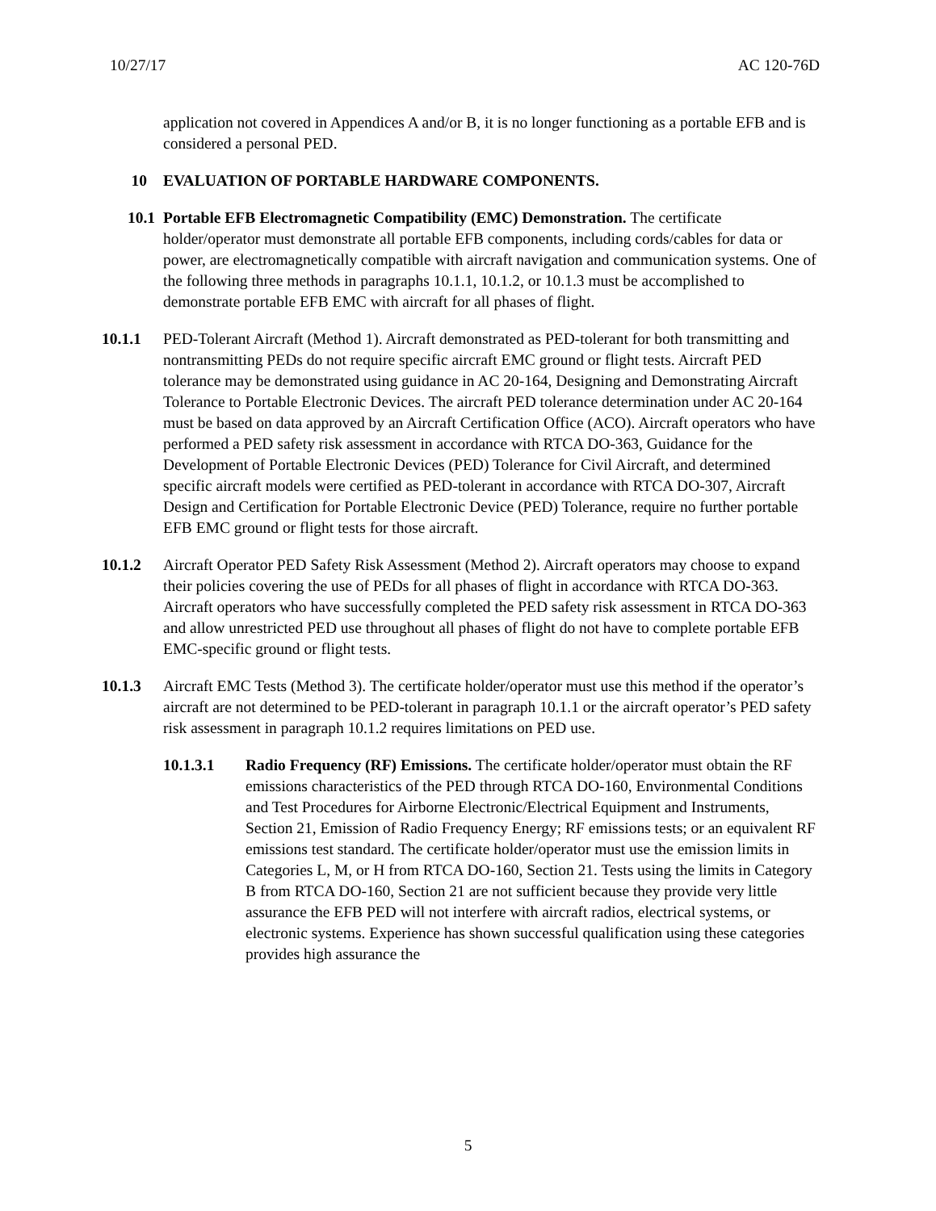10/27/17 AC 120-76D
application not covered in Appendices A and/or B, it is no longer functioning as a portable EFB and is considered a personal PED.
10 EVALUATION OF PORTABLE HARDWARE COMPONENTS.
10.1 Portable EFB Electromagnetic Compatibility (EMC) Demonstration. The certificate holder/operator must demonstrate all portable EFB components, including cords/cables for data or power, are electromagnetically compatible with aircraft navigation and communication systems. One of the following three methods in paragraphs 10.1.1, 10.1.2, or 10.1.3 must be accomplished to demonstrate portable EFB EMC with aircraft for all phases of flight.
10.1.1 PED-Tolerant Aircraft (Method 1). Aircraft demonstrated as PED-tolerant for both transmitting and nontransmitting PEDs do not require specific aircraft EMC ground or flight tests. Aircraft PED tolerance may be demonstrated using guidance in AC 20-164, Designing and Demonstrating Aircraft Tolerance to Portable Electronic Devices. The aircraft PED tolerance determination under AC 20-164 must be based on data approved by an Aircraft Certification Office (ACO). Aircraft operators who have performed a PED safety risk assessment in accordance with RTCA DO-363, Guidance for the Development of Portable Electronic Devices (PED) Tolerance for Civil Aircraft, and determined specific aircraft models were certified as PED-tolerant in accordance with RTCA DO-307, Aircraft Design and Certification for Portable Electronic Device (PED) Tolerance, require no further portable EFB EMC ground or flight tests for those aircraft.
10.1.2 Aircraft Operator PED Safety Risk Assessment (Method 2). Aircraft operators may choose to expand their policies covering the use of PEDs for all phases of flight in accordance with RTCA DO-363. Aircraft operators who have successfully completed the PED safety risk assessment in RTCA DO-363 and allow unrestricted PED use throughout all phases of flight do not have to complete portable EFB EMC-specific ground or flight tests.
10.1.3 Aircraft EMC Tests (Method 3). The certificate holder/operator must use this method if the operator’s aircraft are not determined to be PED-tolerant in paragraph 10.1.1 or the aircraft operator’s PED safety risk assessment in paragraph 10.1.2 requires limitations on PED use.
10.1.3.1 Radio Frequency (RF) Emissions. The certificate holder/operator must obtain the RF emissions characteristics of the PED through RTCA DO-160, Environmental Conditions and Test Procedures for Airborne Electronic/Electrical Equipment and Instruments, Section 21, Emission of Radio Frequency Energy; RF emissions tests; or an equivalent RF emissions test standard. The certificate holder/operator must use the emission limits in Categories L, M, or H from RTCA DO-160, Section 21. Tests using the limits in Category B from RTCA DO-160, Section 21 are not sufficient because they provide very little assurance the EFB PED will not interfere with aircraft radios, electrical systems, or electronic systems. Experience has shown successful qualification using these categories provides high assurance the
5